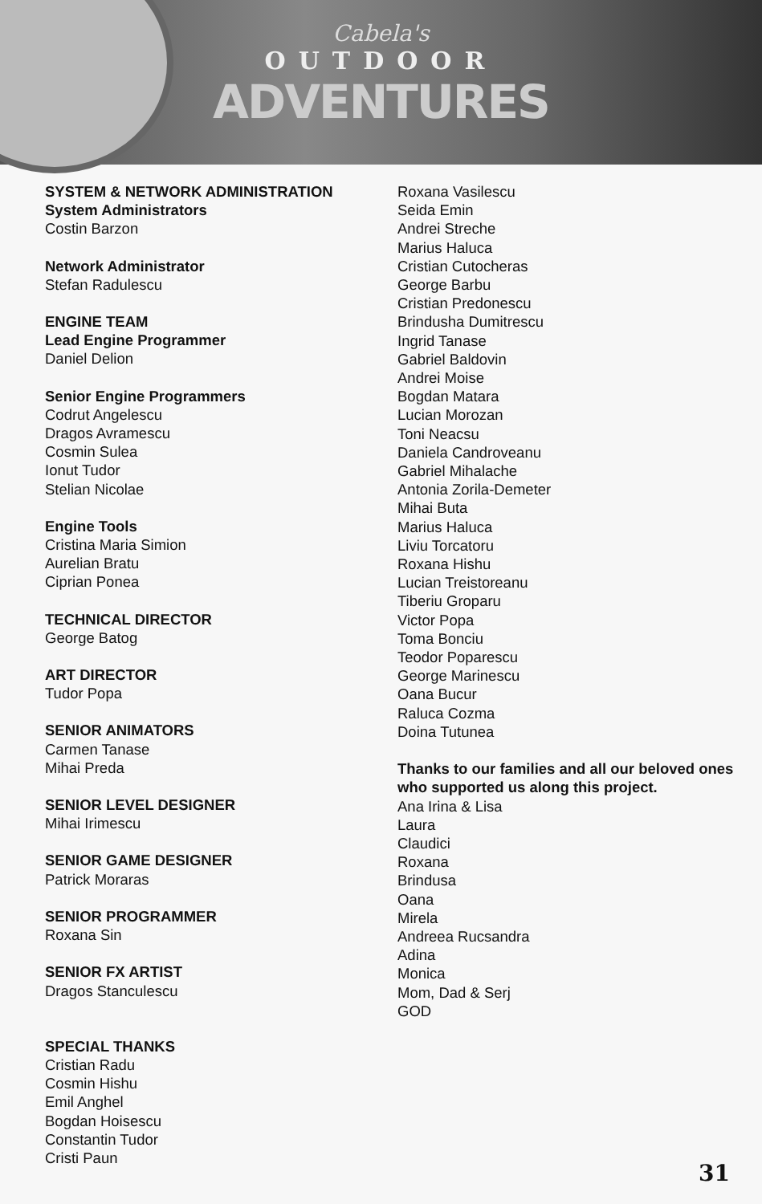Cabela's
OUTDOOR
ADVENTURES
SYSTEM & NETWORK ADMINISTRATION
System Administrators
Costin Barzon
Network Administrator
Stefan Radulescu
ENGINE TEAM
Lead Engine Programmer
Daniel Delion
Senior Engine Programmers
Codrut Angelescu
Dragos Avramescu
Cosmin Sulea
Ionut Tudor
Stelian Nicolae
Engine Tools
Cristina Maria Simion
Aurelian Bratu
Ciprian Ponea
TECHNICAL DIRECTOR
George Batog
ART DIRECTOR
Tudor Popa
SENIOR ANIMATORS
Carmen Tanase
Mihai Preda
SENIOR LEVEL DESIGNER
Mihai Irimescu
SENIOR GAME DESIGNER
Patrick Moraras
SENIOR PROGRAMMER
Roxana Sin
SENIOR FX ARTIST
Dragos Stanculescu
SPECIAL THANKS
Cristian Radu
Cosmin Hishu
Emil Anghel
Bogdan Hoisescu
Constantin Tudor
Cristi Paun
Roxana Vasilescu
Seida Emin
Andrei Streche
Marius Haluca
Cristian Cutocheras
George Barbu
Cristian Predonescu
Brindusha Dumitrescu
Ingrid Tanase
Gabriel Baldovin
Andrei Moise
Bogdan Matara
Lucian Morozan
Toni Neacsu
Daniela Candroveanu
Gabriel Mihalache
Antonia Zorila-Demeter
Mihai Buta
Marius Haluca
Liviu Torcatoru
Roxana Hishu
Lucian Treistoreanu
Tiberiu Groparu
Victor Popa
Toma Bonciu
Teodor Poparescu
George Marinescu
Oana Bucur
Raluca Cozma
Doina Tutunea
Thanks to our families and all our beloved ones who supported us along this project.
Ana Irina & Lisa
Laura
Claudici
Roxana
Brindusa
Oana
Mirela
Andreea Rucsandra
Adina
Monica
Mom, Dad & Serj
GOD
31